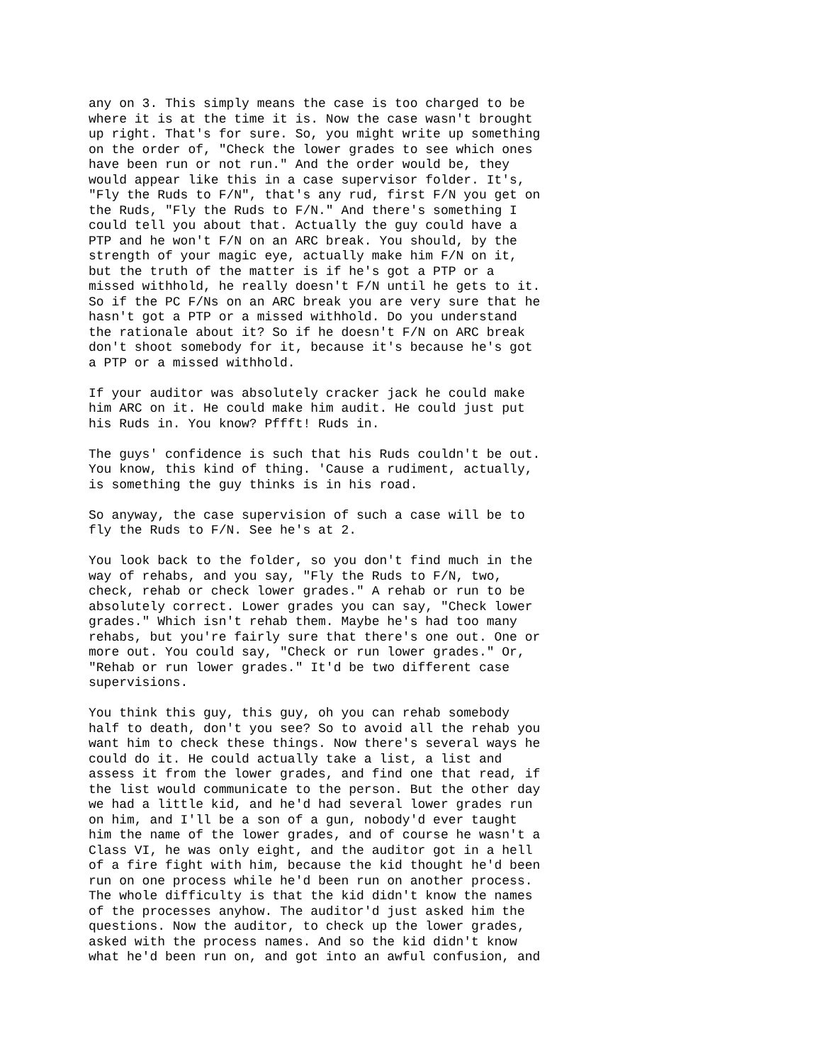any on 3. This simply means the case is too charged to be where it is at the time it is. Now the case wasn't brought up right. That's for sure. So, you might write up something on the order of, "Check the lower grades to see which ones have been run or not run." And the order would be, they would appear like this in a case supervisor folder. It's, "Fly the Ruds to F/N", that's any rud, first F/N you get on the Ruds, "Fly the Ruds to F/N." And there's something I could tell you about that. Actually the guy could have a PTP and he won't F/N on an ARC break. You should, by the strength of your magic eye, actually make him F/N on it, but the truth of the matter is if he's got a PTP or a missed withhold, he really doesn't F/N until he gets to it. So if the PC F/Ns on an ARC break you are very sure that he hasn't got a PTP or a missed withhold. Do you understand the rationale about it? So if he doesn't F/N on ARC break don't shoot somebody for it, because it's because he's got a PTP or a missed withhold.
If your auditor was absolutely cracker jack he could make him ARC on it. He could make him audit. He could just put his Ruds in. You know? Pffft! Ruds in.
The guys' confidence is such that his Ruds couldn't be out. You know, this kind of thing. 'Cause a rudiment, actually, is something the guy thinks is in his road.
So anyway, the case supervision of such a case will be to fly the Ruds to F/N. See he's at 2.
You look back to the folder, so you don't find much in the way of rehabs, and you say, "Fly the Ruds to F/N, two, check, rehab or check lower grades." A rehab or run to be absolutely correct. Lower grades you can say, "Check lower grades." Which isn't rehab them. Maybe he's had too many rehabs, but you're fairly sure that there's one out. One or more out. You could say, "Check or run lower grades." Or, "Rehab or run lower grades." It'd be two different case supervisions.
You think this guy, this guy, oh you can rehab somebody half to death, don't you see? So to avoid all the rehab you want him to check these things. Now there's several ways he could do it. He could actually take a list, a list and assess it from the lower grades, and find one that read, if the list would communicate to the person. But the other day we had a little kid, and he'd had several lower grades run on him, and I'll be a son of a gun, nobody'd ever taught him the name of the lower grades, and of course he wasn't a Class VI, he was only eight, and the auditor got in a hell of a fire fight with him, because the kid thought he'd been run on one process while he'd been run on another process. The whole difficulty is that the kid didn't know the names of the processes anyhow. The auditor'd just asked him the questions. Now the auditor, to check up the lower grades, asked with the process names. And so the kid didn't know what he'd been run on, and got into an awful confusion, and